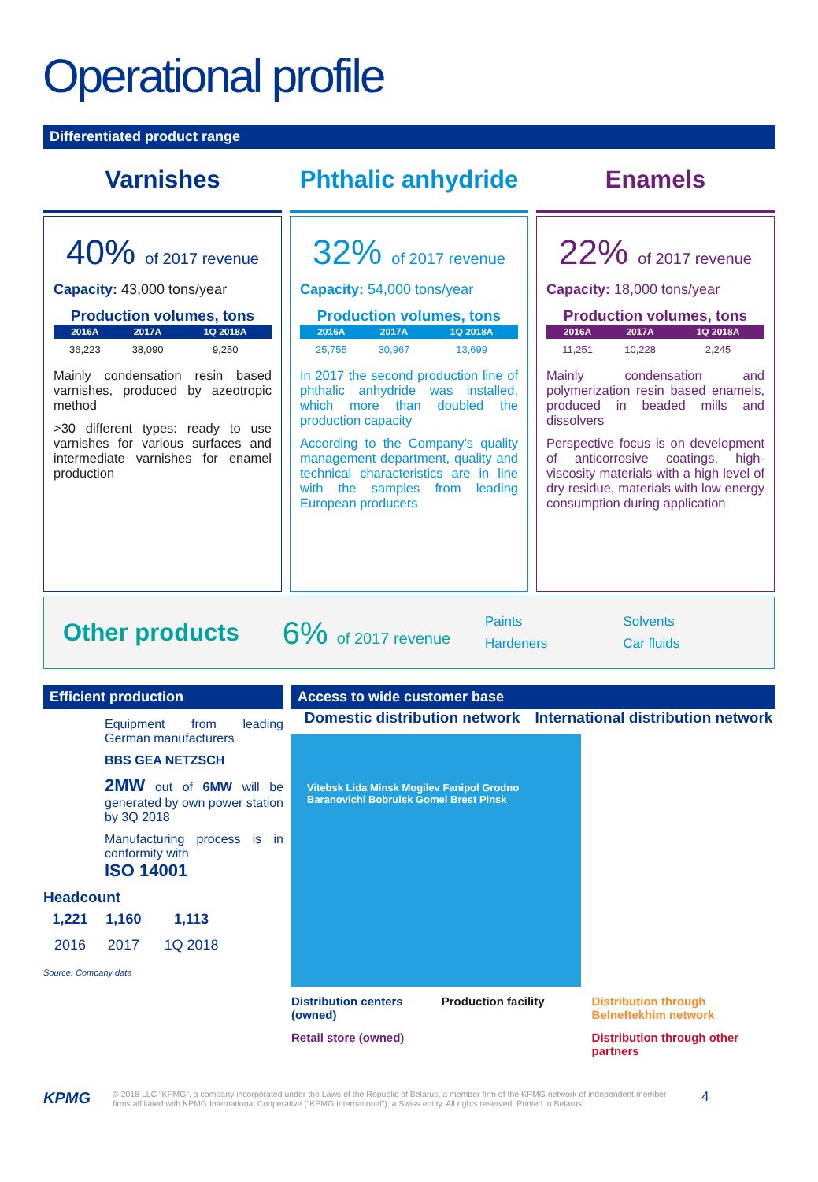Operational profile
Differentiated product range
Varnishes
40% of 2017 revenue
Capacity: 43,000 tons/year
Production volumes, tons
| 2016A | 2017A | 1Q 2018A |
| --- | --- | --- |
| 36,223 | 38,090 | 9,250 |
Mainly condensation resin based varnishes, produced by azeotropic method
>30 different types: ready to use varnishes for various surfaces and intermediate varnishes for enamel production
Phthalic anhydride
32% of 2017 revenue
Capacity: 54,000 tons/year
Production volumes, tons
| 2016A | 2017A | 1Q 2018A |
| --- | --- | --- |
| 25,755 | 30,967 | 13,699 |
In 2017 the second production line of phthalic anhydride was installed, which more than doubled the production capacity
According to the Company’s quality management department, quality and technical characteristics are in line with the samples from leading European producers
Enamels
22% of 2017 revenue
Capacity: 18,000 tons/year
Production volumes, tons
| 2016A | 2017A | 1Q 2018A |
| --- | --- | --- |
| 11,251 | 10,228 | 2,245 |
Mainly condensation and polymerization resin based enamels, produced in beaded mills and dissolvers
Perspective focus is on development of anticorrosive coatings, high-viscosity materials with a high level of dry residue, materials with low energy consumption during application
Other products
6% of 2017 revenue
Paints Solvents Hardeners Car fluids
Efficient production
Equipment from leading German manufacturers
BBS GEA NETZSCH
2MW out of 6MW will be generated by own power station by 3Q 2018
Manufacturing process is in conformity with
ISO 14001
Headcount
| 1,221 | 1,160 | 1,113 |
| 2016 | 2017 | 1Q 2018 |
Source: Company data
Access to wide customer base
Domestic distribution network International distribution network
Vitebsk Lida Minsk Mogilev Fanipol Grodno Baranovichi Bobruisk Gomel Brest Pinsk
Distribution centers (owned) Production facility Distribution through Belneftekhim network Retail store (owned) Distribution through other partners
KPMG © 2018 LLC “KPMG”, a company incorporated under the Laws of the Republic of Belarus, a member firm of the KPMG network of independent member firms affiliated with KPMG International Cooperative (“KPMG International”), a Swiss entity. All rights reserved. Printed in Belarus. 4